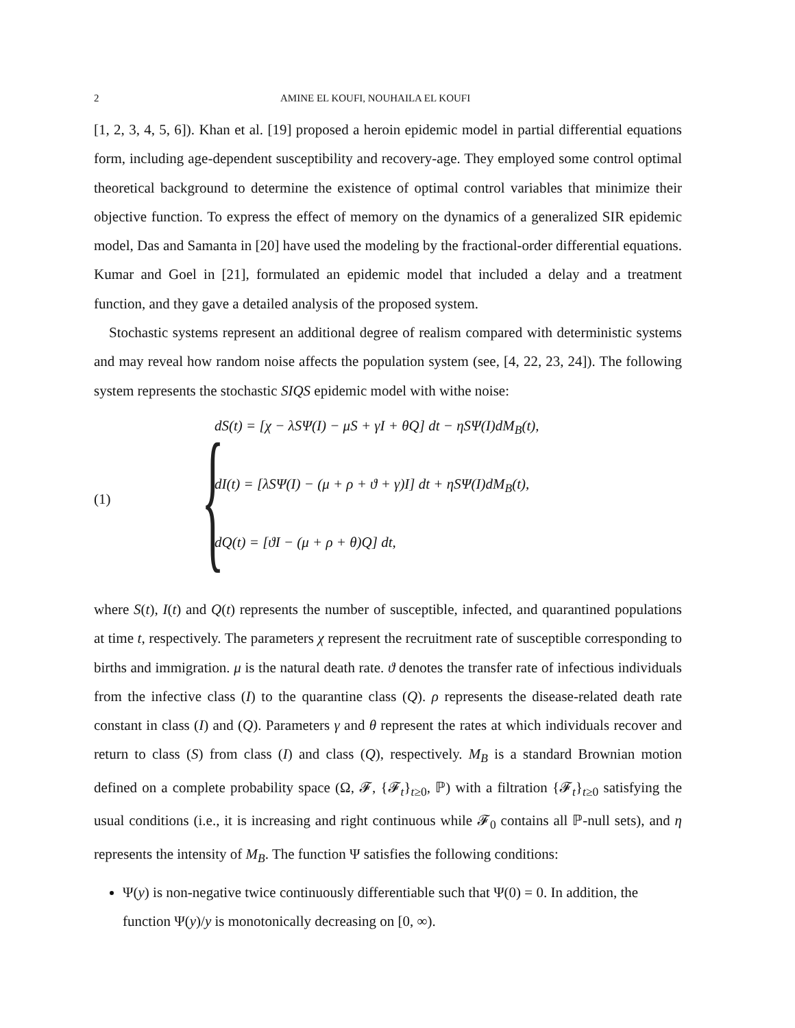2 AMINE EL KOUFI, NOUHAILA EL KOUFI
[1, 2, 3, 4, 5, 6]). Khan et al. [19] proposed a heroin epidemic model in partial differential equations form, including age-dependent susceptibility and recovery-age. They employed some control optimal theoretical background to determine the existence of optimal control variables that minimize their objective function. To express the effect of memory on the dynamics of a generalized SIR epidemic model, Das and Samanta in [20] have used the modeling by the fractional-order differential equations. Kumar and Goel in [21], formulated an epidemic model that included a delay and a treatment function, and they gave a detailed analysis of the proposed system.
Stochastic systems represent an additional degree of realism compared with deterministic systems and may reveal how random noise affects the population system (see, [4, 22, 23, 24]). The following system represents the stochastic SIQS epidemic model with withe noise:
(1)
{
dS(t) = [χ − λSΨ(I) − μS + γI + θQ] dt − ηSΨ(I)dM<sub>B</sub>(t),
dI(t) = [λSΨ(I) − (μ + ρ + ϑ + γ)I] dt + ηSΨ(I)dM<sub>B</sub>(t),
dQ(t) = [ϑI − (μ + ρ + θ)Q] dt,
where S(t), I(t) and Q(t) represents the number of susceptible, infected, and quarantined populations at time t, respectively. The parameters χ represent the recruitment rate of susceptible corresponding to births and immigration. μ is the natural death rate. ϑ denotes the transfer rate of infectious individuals from the infective class (I) to the quarantine class (Q). ρ represents the disease-related death rate constant in class (I) and (Q). Parameters γ and θ represent the rates at which individuals recover and return to class (S) from class (I) and class (Q), respectively. M<sub>B</sub> is a standard Brownian motion defined on a complete probability space (Ω, 𝓕, {𝓕<sub>t</sub>}<sub>t≥0</sub>, ℙ) with a filtration {𝓕<sub>t</sub>}<sub>t≥0</sub> satisfying the usual conditions (i.e., it is increasing and right continuous while 𝓕<sub>0</sub> contains all ℙ-null sets), and η represents the intensity of M<sub>B</sub>. The function Ψ satisfies the following conditions:
Ψ(y) is non-negative twice continuously differentiable such that Ψ(0) = 0. In addition, the function Ψ(y)/y is monotonically decreasing on [0, ∞).